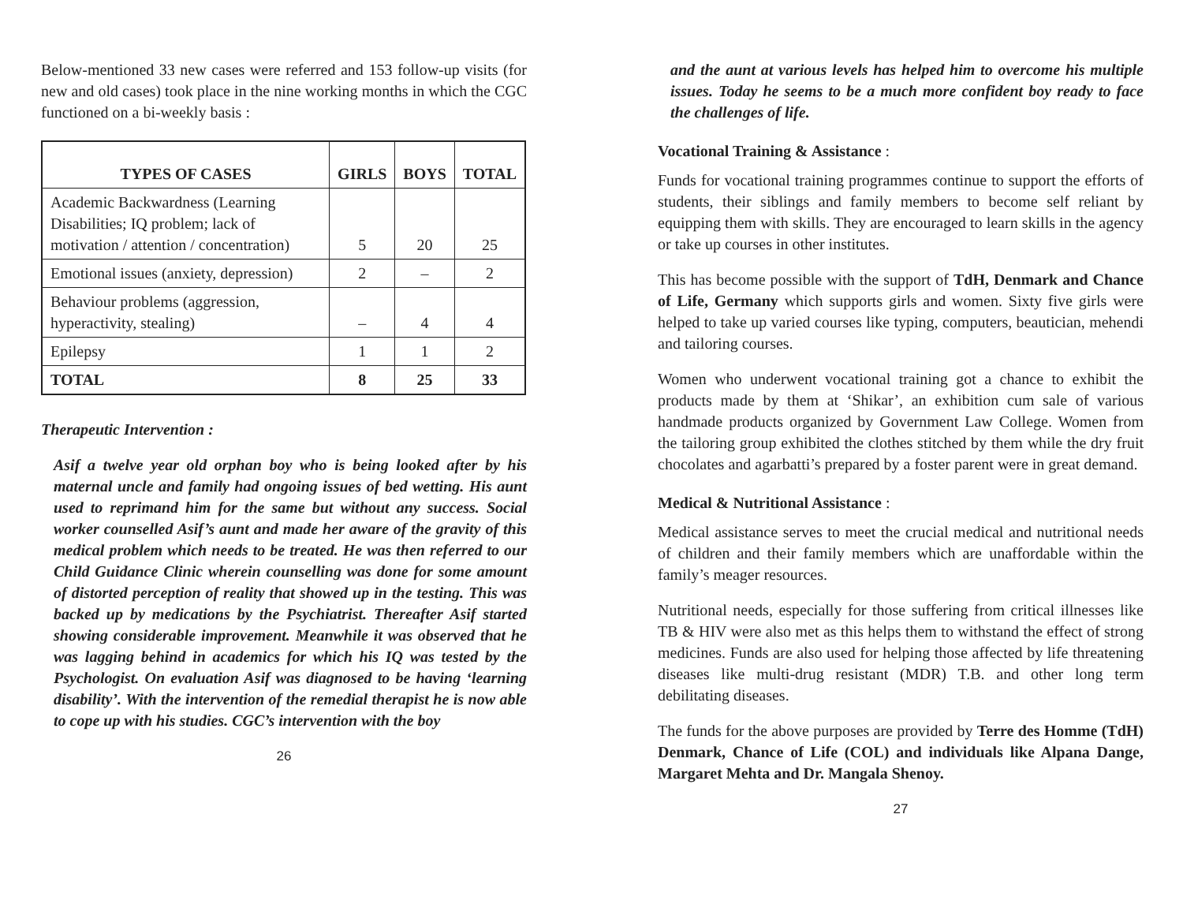Below-mentioned 33 new cases were referred and 153 follow-up visits (for new and old cases) took place in the nine working months in which the CGC functioned on a bi-weekly basis :
| TYPES OF CASES | GIRLS | BOYS | TOTAL |
| --- | --- | --- | --- |
| Academic Backwardness (Learning Disabilities; IQ problem; lack of motivation / attention / concentration) | 5 | 20 | 25 |
| Emotional issues (anxiety, depression) | 2 | – | 2 |
| Behaviour problems (aggression, hyperactivity, stealing) | – | 4 | 4 |
| Epilepsy | 1 | 1 | 2 |
| TOTAL | 8 | 25 | 33 |
Therapeutic Intervention :
Asif a twelve year old orphan boy who is being looked after by his maternal uncle and family had ongoing issues of bed wetting. His aunt used to reprimand him for the same but without any success. Social worker counselled Asif’s aunt and made her aware of the gravity of this medical problem which needs to be treated. He was then referred to our Child Guidance Clinic wherein counselling was done for some amount of distorted perception of reality that showed up in the testing. This was backed up by medications by the Psychiatrist. Thereafter Asif started showing considerable improvement. Meanwhile it was observed that he was lagging behind in academics for which his IQ was tested by the Psychologist. On evaluation Asif was diagnosed to be having ‘learning disability’. With the intervention of the remedial therapist he is now able to cope up with his studies. CGC’s intervention with the boy
26
and the aunt at various levels has helped him to overcome his multiple issues. Today he seems to be a much more confident boy ready to face the challenges of life.
Vocational Training & Assistance :
Funds for vocational training programmes continue to support the efforts of students, their siblings and family members to become self reliant by equipping them with skills. They are encouraged to learn skills in the agency or take up courses in other institutes.
This has become possible with the support of TdH, Denmark and Chance of Life, Germany which supports girls and women. Sixty five girls were helped to take up varied courses like typing, computers, beautician, mehendi and tailoring courses.
Women who underwent vocational training got a chance to exhibit the products made by them at ‘Shikar’, an exhibition cum sale of various handmade products organized by Government Law College. Women from the tailoring group exhibited the clothes stitched by them while the dry fruit chocolates and agarbatti’s prepared by a foster parent were in great demand.
Medical & Nutritional Assistance :
Medical assistance serves to meet the crucial medical and nutritional needs of children and their family members which are unaffordable within the family’s meager resources.
Nutritional needs, especially for those suffering from critical illnesses like TB & HIV were also met as this helps them to withstand the effect of strong medicines. Funds are also used for helping those affected by life threatening diseases like multi-drug resistant (MDR) T.B. and other long term debilitating diseases.
The funds for the above purposes are provided by Terre des Homme (TdH) Denmark, Chance of Life (COL) and individuals like Alpana Dange, Margaret Mehta and Dr. Mangala Shenoy.
27